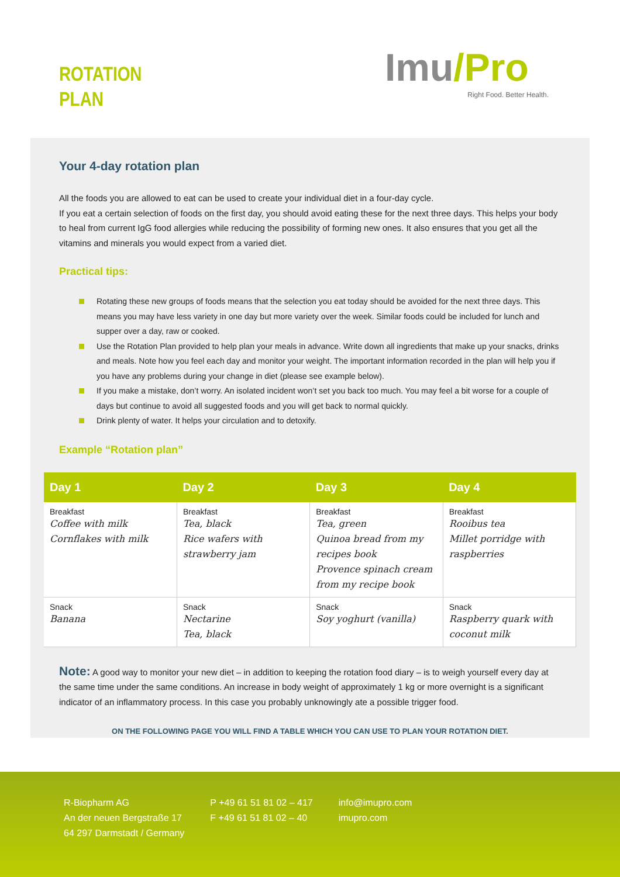ROTATION
PLAN
Imu/Pro
Right Food. Better Health.
Your 4-day rotation plan
All the foods you are allowed to eat can be used to create your individual diet in a four-day cycle.
If you eat a certain selection of foods on the first day, you should avoid eating these for the next three days. This helps your body to heal from current IgG food allergies while reducing the possibility of forming new ones. It also ensures that you get all the vitamins and minerals you would expect from a varied diet.
Practical tips:
Rotating these new groups of foods means that the selection you eat today should be avoided for the next three days. This means you may have less variety in one day but more variety over the week. Similar foods could be included for lunch and supper over a day, raw or cooked.
Use the Rotation Plan provided to help plan your meals in advance. Write down all ingredients that make up your snacks, drinks and meals. Note how you feel each day and monitor your weight. The important information recorded in the plan will help you if you have any problems during your change in diet (please see example below).
If you make a mistake, don’t worry. An isolated incident won’t set you back too much. You may feel a bit worse for a couple of days but continue to avoid all suggested foods and you will get back to normal quickly.
Drink plenty of water. It helps your circulation and to detoxify.
Example “Rotation plan”
| Day 1 | Day 2 | Day 3 | Day 4 |
| --- | --- | --- | --- |
| Breakfast Coffee with milk Cornflakes with milk | Breakfast Tea, black Rice wafers with strawberry jam | Breakfast Tea, green Quinoa bread from my recipes book Provence spinach cream from my recipe book | Breakfast Rooibus tea Millet porridge with raspberries |
| Snack Banana | Snack Nectarine Tea, black | Snack Soy yoghurt (vanilla) | Snack Raspberry quark with coconut milk |
Note: A good way to monitor your new diet – in addition to keeping the rotation food diary – is to weigh yourself every day at the same time under the same conditions. An increase in body weight of approximately 1 kg or more overnight is a significant indicator of an inflammatory process. In this case you probably unknowingly ate a possible trigger food.
ON THE FOLLOWING PAGE YOU WILL FIND A TABLE WHICH YOU CAN USE TO PLAN YOUR ROTATION DIET.
R-Biopharm AG
An der neuen Bergstraße 17
64 297 Darmstadt / Germany
P +49 61 51 81 02 – 417
F +49 61 51 81 02 – 40
info@imupro.com
imupro.com